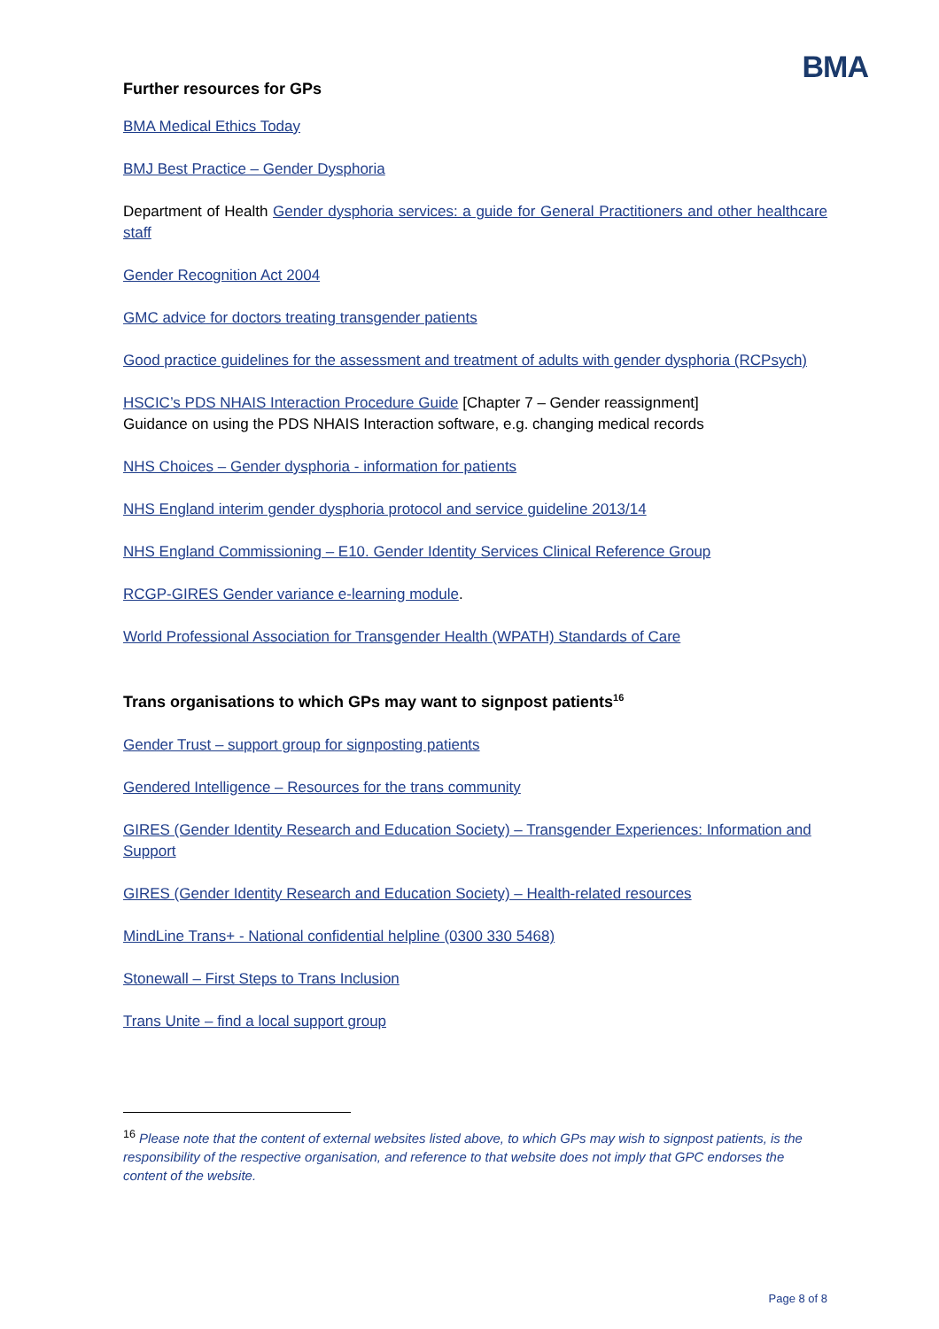BMA
Further resources for GPs
BMA Medical Ethics Today
BMJ Best Practice – Gender Dysphoria
Department of Health Gender dysphoria services: a guide for General Practitioners and other healthcare staff
Gender Recognition Act 2004
GMC advice for doctors treating transgender patients
Good practice guidelines for the assessment and treatment of adults with gender dysphoria (RCPsych)
HSCIC’s PDS NHAIS Interaction Procedure Guide [Chapter 7 – Gender reassignment]
Guidance on using the PDS NHAIS Interaction software, e.g. changing medical records
NHS Choices – Gender dysphoria - information for patients
NHS England interim gender dysphoria protocol and service guideline 2013/14
NHS England Commissioning – E10. Gender Identity Services Clinical Reference Group
RCGP-GIRES Gender variance e-learning module.
World Professional Association for Transgender Health (WPATH) Standards of Care
Trans organisations to which GPs may want to signpost patients<sup>16</sup>
Gender Trust – support group for signposting patients
Gendered Intelligence – Resources for the trans community
GIRES (Gender Identity Research and Education Society) – Transgender Experiences: Information and Support
GIRES (Gender Identity Research and Education Society) – Health-related resources
MindLine Trans+ - National confidential helpline (0300 330 5468)
Stonewall – First Steps to Trans Inclusion
Trans Unite – find a local support group
<sup>16</sup> Please note that the content of external websites listed above, to which GPs may wish to signpost patients, is the responsibility of the respective organisation, and reference to that website does not imply that GPC endorses the content of the website.
Page 8 of 8